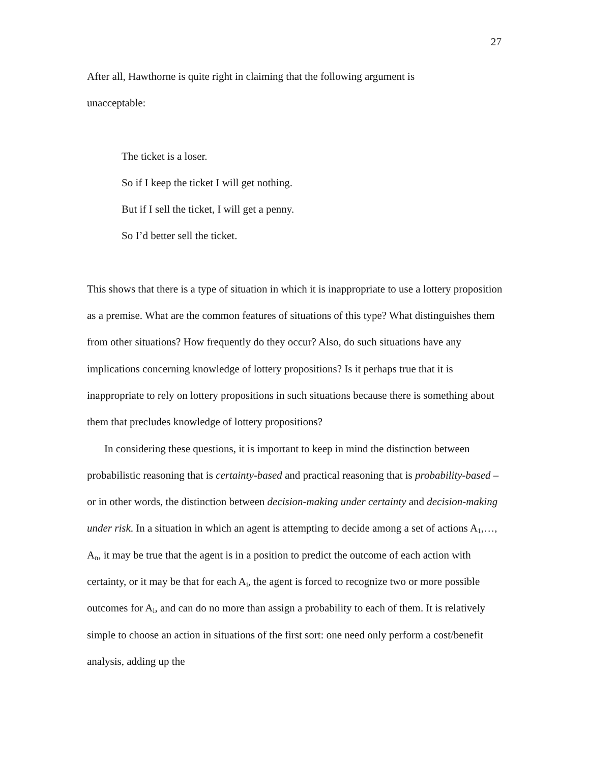27
After all, Hawthorne is quite right in claiming that the following argument is
unacceptable:
The ticket is a loser.
So if I keep the ticket I will get nothing.
But if I sell the ticket, I will get a penny.
So I’d better sell the ticket.
This shows that there is a type of situation in which it is inappropriate to use a lottery proposition as a premise. What are the common features of situations of this type? What distinguishes them from other situations? How frequently do they occur? Also, do such situations have any implications concerning knowledge of lottery propositions? Is it perhaps true that it is inappropriate to rely on lottery propositions in such situations because there is something about them that precludes knowledge of lottery propositions?
In considering these questions, it is important to keep in mind the distinction between probabilistic reasoning that is certainty-based and practical reasoning that is probability-based – or in other words, the distinction between decision-making under certainty and decision-making under risk. In a situation in which an agent is attempting to decide among a set of actions A<sub>1</sub>,…, A<sub>n</sub>, it may be true that the agent is in a position to predict the outcome of each action with certainty, or it may be that for each A<sub>i</sub>, the agent is forced to recognize two or more possible outcomes for A<sub>i</sub>, and can do no more than assign a probability to each of them. It is relatively simple to choose an action in situations of the first sort: one need only perform a cost/benefit analysis, adding up the